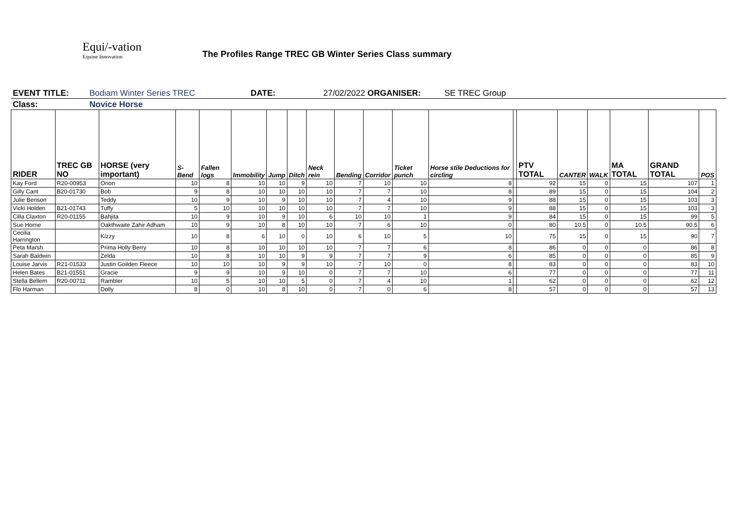Equi/-vation
Equine Innovation
The Profiles Range TREC GB Winter Series Class summary
EVENT TITLE: Bodiam Winter Series TREC DATE: 27/02/2022 ORGANISER: SE TREC Group
Class: Novice Horse
| RIDER | TREC GB NO | HORSE (very important) | S-Bend | Fallen logs | Immobility | Jump | Ditch | Neck rein | Bending | Corridor | Ticket punch | Horse stile Deductions for circling | | PTV TOTAL | CANTER | WALK | MA TOTAL | GRAND TOTAL | POS |
| --- | --- | --- | --- | --- | --- | --- | --- | --- | --- | --- | --- | --- | --- | --- | --- | --- | --- | --- | --- |
| Kay Ford | R20-00953 | Orion | 10 | 8 | 10 | 10 | 9 | 10 | 7 | 10 | 10 | 8 | | 92 | 15 | 0 | 15 | 107 | 1 |
| Gilly Cant | B20-01730 | Bob | 9 | 8 | 10 | 10 | 10 | 10 | 7 | 7 | 10 | 8 | | 89 | 15 | 0 | 15 | 104 | 2 |
| Julie Benson | | Teddy | 10 | 9 | 10 | 9 | 10 | 10 | 7 | 4 | 10 | 9 | | 88 | 15 | 0 | 15 | 103 | 3 |
| Vicki Holden | B21-01743 | Tuffy | 5 | 10 | 10 | 10 | 10 | 10 | 7 | 7 | 10 | 9 | | 88 | 15 | 0 | 15 | 103 | 3 |
| Cilla Claxton | R20-01155 | Bahjita | 10 | 9 | 10 | 9 | 10 | 6 | 10 | 10 | 1 | 9 | | 84 | 15 | 0 | 15 | 99 | 5 |
| Sue Horne | | Oakthwaite Zahir Adham | 10 | 9 | 10 | 8 | 10 | 10 | 7 | 6 | 10 | 0 | | 80 | 10.5 | 0 | 10.5 | 90.5 | 6 |
| Cecilia Harrington | | Kizzy | 10 | 8 | 6 | 10 | 0 | 10 | 6 | 10 | 5 | 10 | | 75 | 15 | 0 | 15 | 90 | 7 |
| Peta Marsh | | Prima Holly Berry | 10 | 8 | 10 | 10 | 10 | 10 | 7 | 7 | 6 | 8 | | 86 | 0 | 0 | 0 | 86 | 8 |
| Sarah Baldwin | | Zelda | 10 | 8 | 10 | 10 | 9 | 9 | 7 | 7 | 9 | 6 | | 85 | 0 | 0 | 0 | 85 | 9 |
| Louise Jarvis | R21-01533 | Justin Goilden Fleece | 10 | 10 | 10 | 9 | 9 | 10 | 7 | 10 | 0 | 8 | | 83 | 0 | 0 | 0 | 83 | 10 |
| Helen Bates | B21-01551 | Gracie | 9 | 9 | 10 | 9 | 10 | 0 | 7 | 7 | 10 | 6 | | 77 | 0 | 0 | 0 | 77 | 11 |
| Stella Bellem | R20-00711 | Rambler | 10 | 5 | 10 | 10 | 5 | 0 | 7 | 4 | 10 | 1 | | 62 | 0 | 0 | 0 | 62 | 12 |
| Flo Harman | | Dolly | 8 | 0 | 10 | 8 | 10 | 0 | 7 | 0 | 6 | 8 | | 57 | 0 | 0 | 0 | 57 | 13 |